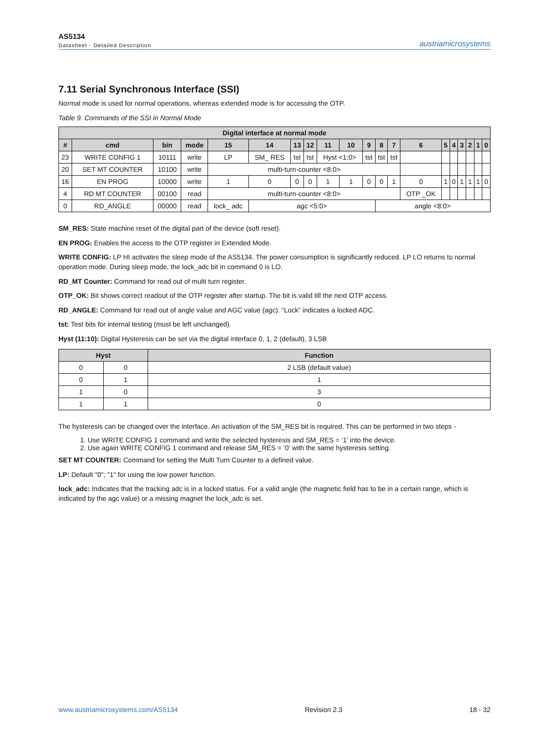AS5134
Datasheet - Detailed Description
austriamicrosystems
7.11 Serial Synchronous Interface (SSI)
Normal mode is used for normal operations, whereas extended mode is for accessing the OTP.
Table 9. Commands of the SSI in Normal Mode
| Digital interface at normal mode | | | | | | | | | | | | | | | | | | | |
| --- | --- | --- | --- | --- | --- | --- | --- | --- | --- | --- | --- | --- | --- | --- | --- | --- | --- | --- | --- |
| # | cmd | bin | mode | 15 | 14 | 13 | 12 | 11 | 10 | 9 | 8 | 7 | 6 | 5 | 4 | 3 | 2 | 1 | 0 |
| 23 | WRITE CONFIG 1 | 10111 | write | LP | SM_ RES | tst | tst | Hyst <1:0> | | tst | tst | tst | | | | | | | |
| 20 | SET MT COUNTER | 10100 | write | multi-turn-counter <8:0> | | | | | | | | | | | | | | | |
| 16 | EN PROG | 10000 | write | 1 | 0 | 0 | 0 | 1 | 1 | 0 | 0 | 1 | 0 | 1 | 0 | 1 | 1 | 1 | 0 |
| 4 | RD MT COUNTER | 00100 | read | multi-turn-counter <8:0> | | | | | | | | | OTP _OK | | | | | | |
| 0 | RD_ANGLE | 00000 | read | lock_ adc | agc <5:0> | | | | | | angle <8:0> | | | | | | | | |
SM_RES: State machine reset of the digital part of the device (soft reset).
EN PROG: Enables the access to the OTP register in Extended Mode.
WRITE CONFIG: LP HI activates the sleep mode of the AS5134. The power consumption is significantly reduced. LP LO returns to normal operation mode. During sleep mode, the lock_adc bit in command 0 is LO.
RD_MT Counter: Command for read out of multi turn register.
OTP_OK: Bit shows correct readout of the OTP register after startup. The bit is valid till the next OTP access.
RD_ANGLE: Command for read out of angle value and AGC value (agc). “Lock” indicates a locked ADC.
tst: Test bits for internal testing (must be left unchanged).
Hyst (11:10): Digital Hysteresis can be set via the digital interface 0, 1, 2 (default), 3 LSB
| Hyst | | Function |
| --- | --- | --- |
| 0 | 0 | 2 LSB (default value) |
| 0 | 1 | 1 |
| 1 | 0 | 3 |
| 1 | 1 | 0 |
The hysteresis can be changed over the interface. An activation of the SM_RES bit is required. This can be performed in two steps -
1. Use WRITE CONFIG 1 command and write the selected hysteresis and SM_RES = ‘1’ into the device.
2. Use again WRITE CONFIG 1 command and release SM_RES = ‘0’ with the same hysteresis setting.
SET MT COUNTER: Command for setting the Multi Turn Counter to a defined value.
LP: Default "0"; "1" for using the low power function.
lock_adc: Indicates that the tracking adc is in a locked status. For a valid angle (the magnetic field has to be in a certain range, which is indicated by the agc value) or a missing magnet the lock_adc is set.
www.austriamicrosystems.com/AS5134 Revision 2.3 18 - 32